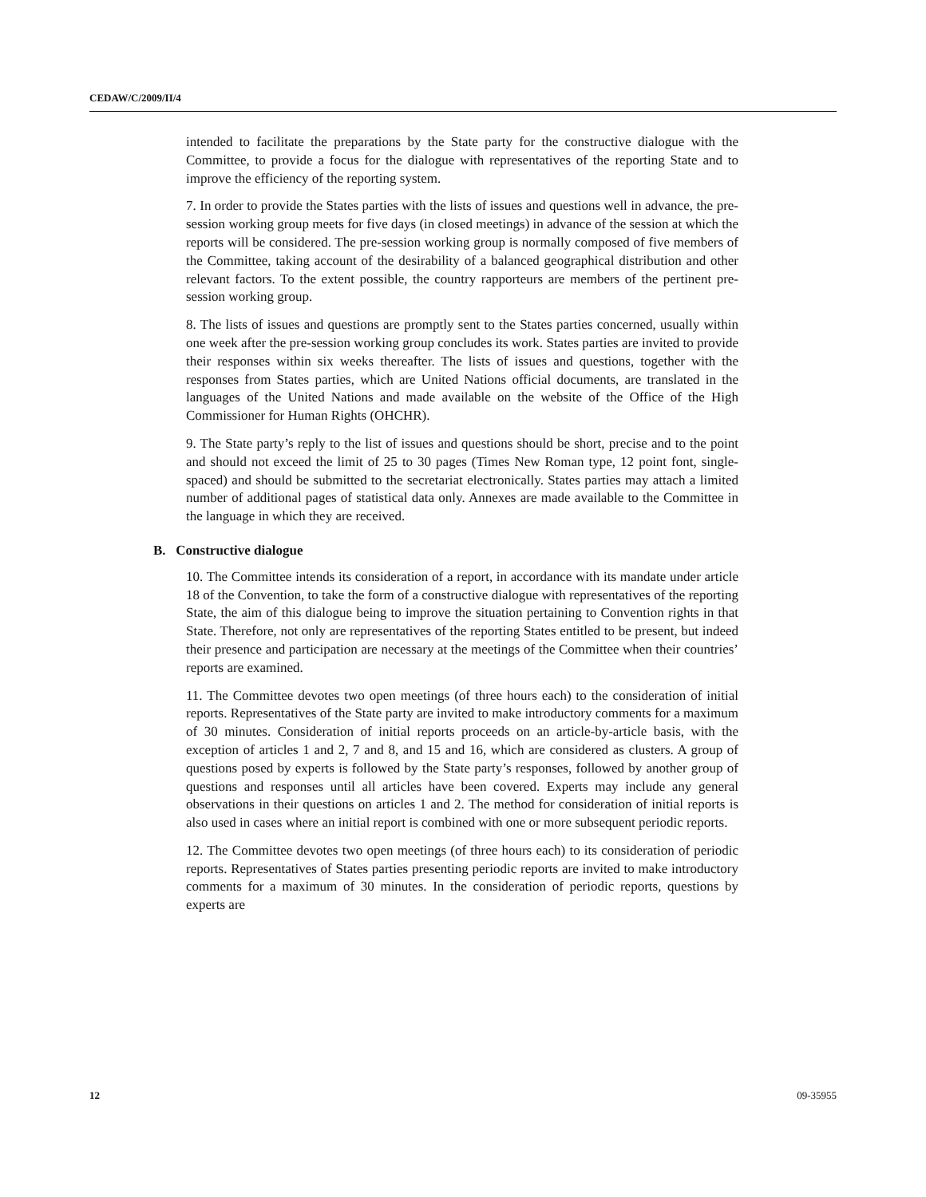CEDAW/C/2009/II/4
intended to facilitate the preparations by the State party for the constructive dialogue with the Committee, to provide a focus for the dialogue with representatives of the reporting State and to improve the efficiency of the reporting system.
7. In order to provide the States parties with the lists of issues and questions well in advance, the pre-session working group meets for five days (in closed meetings) in advance of the session at which the reports will be considered. The pre-session working group is normally composed of five members of the Committee, taking account of the desirability of a balanced geographical distribution and other relevant factors. To the extent possible, the country rapporteurs are members of the pertinent pre-session working group.
8. The lists of issues and questions are promptly sent to the States parties concerned, usually within one week after the pre-session working group concludes its work. States parties are invited to provide their responses within six weeks thereafter. The lists of issues and questions, together with the responses from States parties, which are United Nations official documents, are translated in the languages of the United Nations and made available on the website of the Office of the High Commissioner for Human Rights (OHCHR).
9. The State party’s reply to the list of issues and questions should be short, precise and to the point and should not exceed the limit of 25 to 30 pages (Times New Roman type, 12 point font, single-spaced) and should be submitted to the secretariat electronically. States parties may attach a limited number of additional pages of statistical data only. Annexes are made available to the Committee in the language in which they are received.
B. Constructive dialogue
10. The Committee intends its consideration of a report, in accordance with its mandate under article 18 of the Convention, to take the form of a constructive dialogue with representatives of the reporting State, the aim of this dialogue being to improve the situation pertaining to Convention rights in that State. Therefore, not only are representatives of the reporting States entitled to be present, but indeed their presence and participation are necessary at the meetings of the Committee when their countries’ reports are examined.
11. The Committee devotes two open meetings (of three hours each) to the consideration of initial reports. Representatives of the State party are invited to make introductory comments for a maximum of 30 minutes. Consideration of initial reports proceeds on an article-by-article basis, with the exception of articles 1 and 2, 7 and 8, and 15 and 16, which are considered as clusters. A group of questions posed by experts is followed by the State party’s responses, followed by another group of questions and responses until all articles have been covered. Experts may include any general observations in their questions on articles 1 and 2. The method for consideration of initial reports is also used in cases where an initial report is combined with one or more subsequent periodic reports.
12. The Committee devotes two open meetings (of three hours each) to its consideration of periodic reports. Representatives of States parties presenting periodic reports are invited to make introductory comments for a maximum of 30 minutes. In the consideration of periodic reports, questions by experts are
12 09-35955